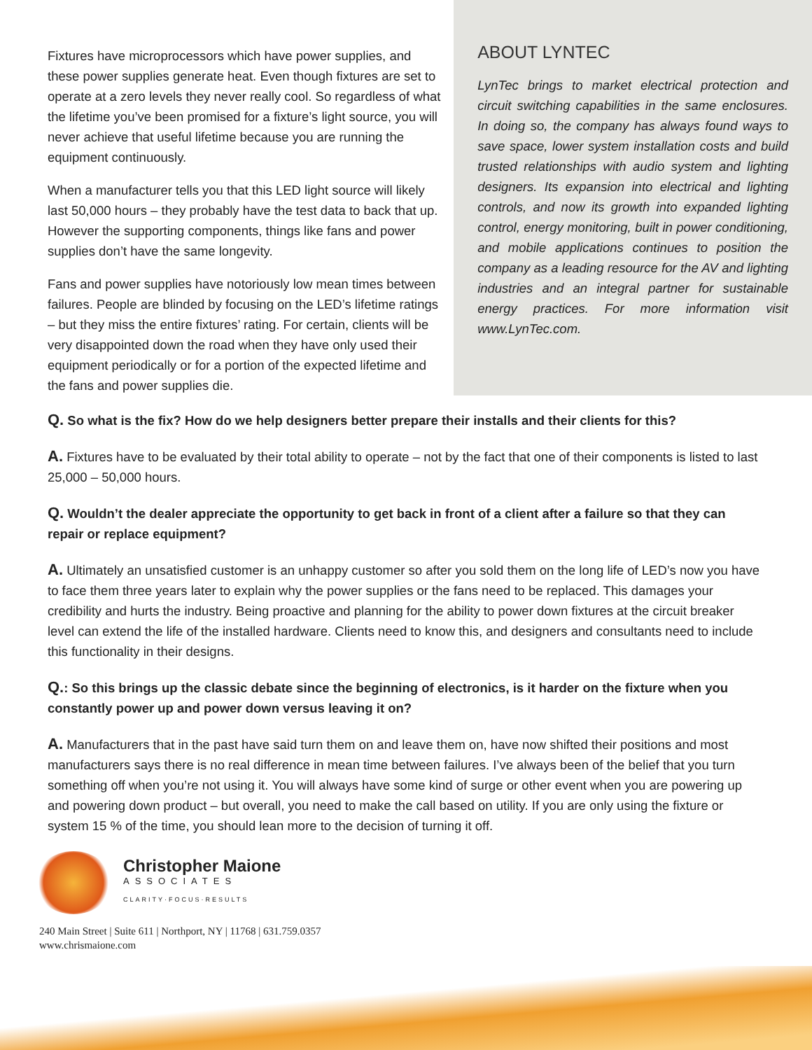Fixtures have microprocessors which have power supplies, and these power supplies generate heat. Even though fixtures are set to operate at a zero levels they never really cool. So regardless of what the lifetime you’ve been promised for a fixture’s light source, you will never achieve that useful lifetime because you are running the equipment continuously.
When a manufacturer tells you that this LED light source will likely last 50,000 hours – they probably have the test data to back that up. However the supporting components, things like fans and power supplies don’t have the same longevity.
Fans and power supplies have notoriously low mean times between failures. People are blinded by focusing on the LED’s lifetime ratings – but they miss the entire fixtures’ rating. For certain, clients will be very disappointed down the road when they have only used their equipment periodically or for a portion of the expected lifetime and the fans and power supplies die.
ABOUT LYNTEC
LynTec brings to market electrical protection and circuit switching capabilities in the same enclosures. In doing so, the company has always found ways to save space, lower system installation costs and build trusted relationships with audio system and lighting designers. Its expansion into electrical and lighting controls, and now its growth into expanded lighting control, energy monitoring, built in power conditioning, and mobile applications continues to position the company as a leading resource for the AV and lighting industries and an integral partner for sustainable energy practices. For more information visit www.LynTec.com.
Q. So what is the fix? How do we help designers better prepare their installs and their clients for this?
A. Fixtures have to be evaluated by their total ability to operate – not by the fact that one of their components is listed to last 25,000 – 50,000 hours.
Q. Wouldn’t the dealer appreciate the opportunity to get back in front of a client after a failure so that they can repair or replace equipment?
A. Ultimately an unsatisfied customer is an unhappy customer so after you sold them on the long life of LED’s now you have to face them three years later to explain why the power supplies or the fans need to be replaced. This damages your credibility and hurts the industry. Being proactive and planning for the ability to power down fixtures at the circuit breaker level can extend the life of the installed hardware. Clients need to know this, and designers and consultants need to include this functionality in their designs.
Q.: So this brings up the classic debate since the beginning of electronics, is it harder on the fixture when you constantly power up and power down versus leaving it on?
A. Manufacturers that in the past have said turn them on and leave them on, have now shifted their positions and most manufacturers says there is no real difference in mean time between failures. I’ve always been of the belief that you turn something off when you’re not using it. You will always have some kind of surge or other event when you are powering up and powering down product – but overall, you need to make the call based on utility. If you are only using the fixture or system 15 % of the time, you should lean more to the decision of turning it off.
Christopher Maione
ASSOCIATES
CLARITY·FOCUS·RESULTS
240 Main Street | Suite 611 | Northport, NY | 11768 | 631.759.0357
www.chrismaione.com